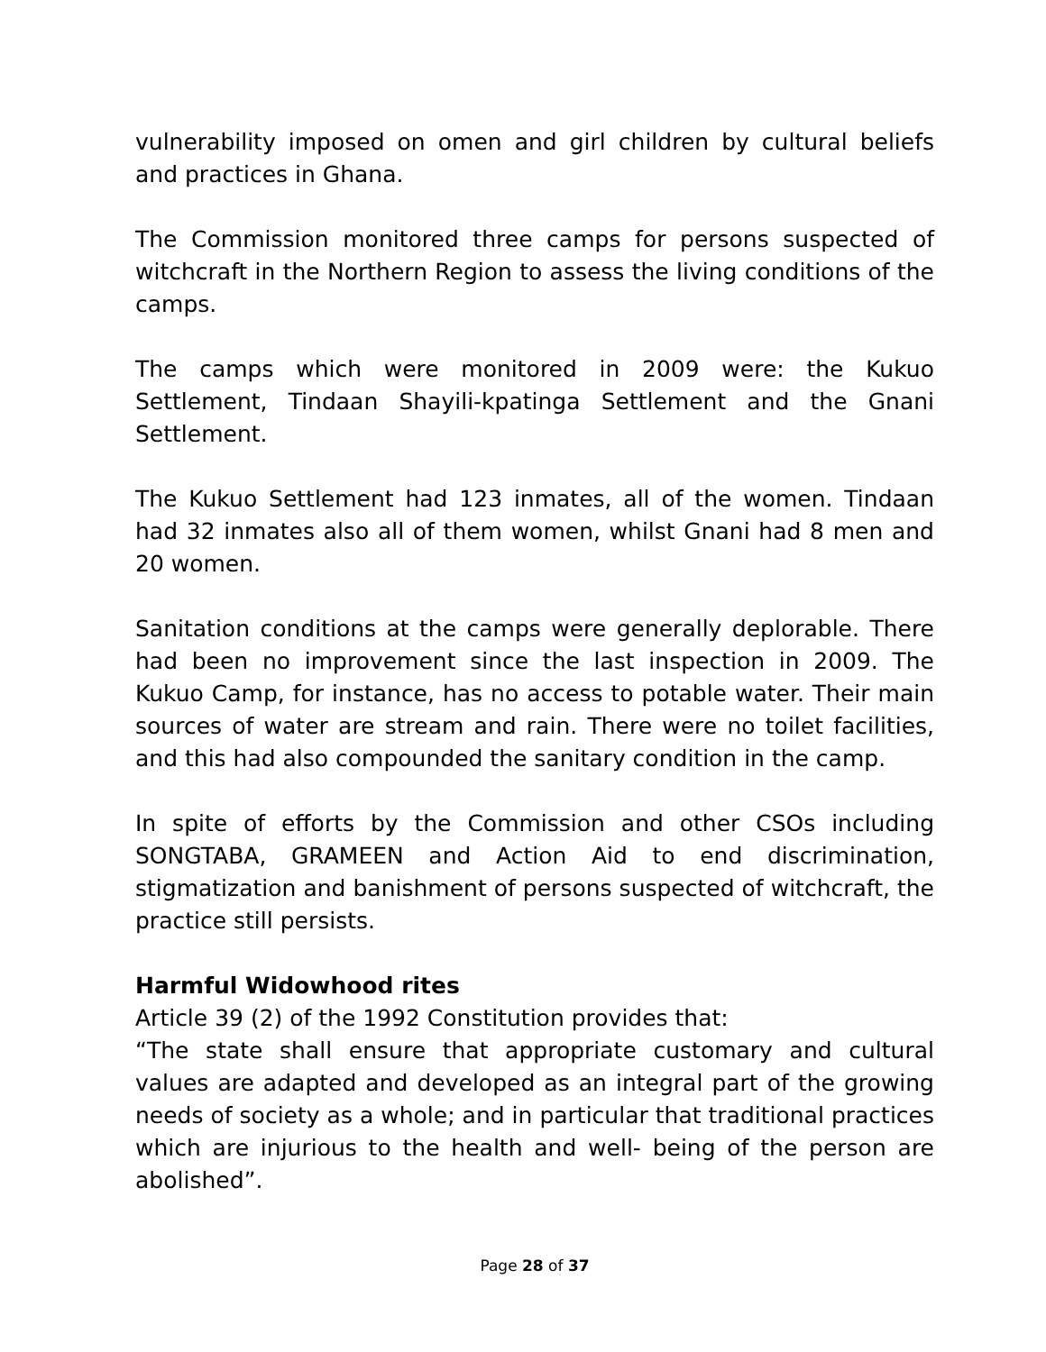vulnerability imposed on omen and girl children by cultural beliefs and practices in Ghana.
The Commission monitored three camps for persons suspected of witchcraft in the Northern Region to assess the living conditions of the camps.
The camps which were monitored in 2009 were: the Kukuo Settlement, Tindaan Shayili-kpatinga Settlement and the Gnani Settlement.
The Kukuo Settlement had 123 inmates, all of the women. Tindaan had 32 inmates also all of them women, whilst Gnani had 8 men and 20 women.
Sanitation conditions at the camps were generally deplorable. There had been no improvement since the last inspection in 2009. The Kukuo Camp, for instance, has no access to potable water. Their main sources of water are stream and rain. There were no toilet facilities, and this had also compounded the sanitary condition in the camp.
In spite of efforts by the Commission and other CSOs including SONGTABA, GRAMEEN and Action Aid to end discrimination, stigmatization and banishment of persons suspected of witchcraft, the practice still persists.
Harmful Widowhood rites
Article 39 (2) of the 1992 Constitution provides that:
“The state shall ensure that appropriate customary and cultural values are adapted and developed as an integral part of the growing needs of society as a whole; and in particular that traditional practices which are injurious to the health and well- being of the person are abolished”.
Page 28 of 37